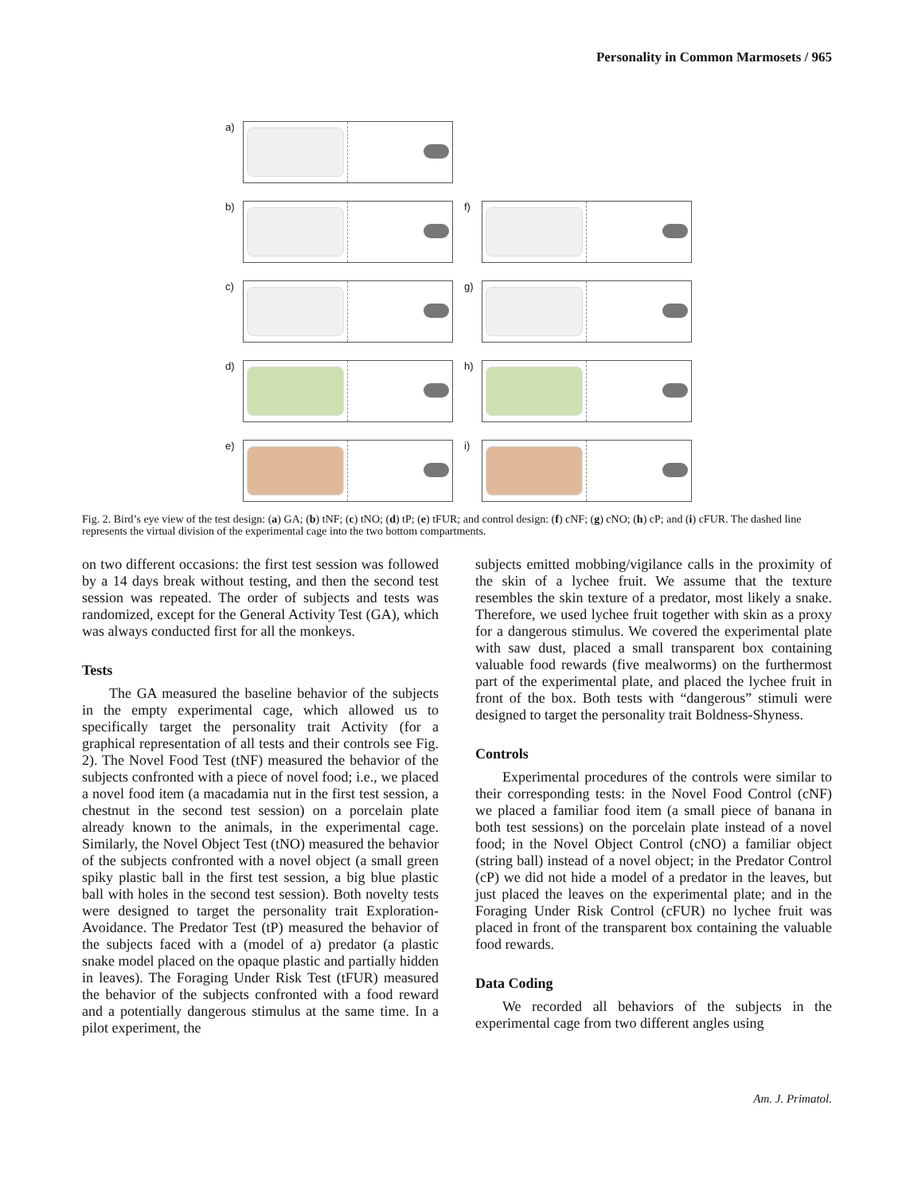Personality in Common Marmosets / 965
a)
b)
f)
c)
g)
d)
h)
e)
i)
Fig. 2. Bird’s eye view of the test design: (a) GA; (b) tNF; (c) tNO; (d) tP; (e) tFUR; and control design: (f) cNF; (g) cNO; (h) cP; and (i) cFUR. The dashed line represents the virtual division of the experimental cage into the two bottom compartments.
on two different occasions: the first test session was followed by a 14 days break without testing, and then the second test session was repeated. The order of subjects and tests was randomized, except for the General Activity Test (GA), which was always conducted first for all the monkeys.
Tests
The GA measured the baseline behavior of the subjects in the empty experimental cage, which allowed us to specifically target the personality trait Activity (for a graphical representation of all tests and their controls see Fig. 2). The Novel Food Test (tNF) measured the behavior of the subjects confronted with a piece of novel food; i.e., we placed a novel food item (a macadamia nut in the first test session, a chestnut in the second test session) on a porcelain plate already known to the animals, in the experimental cage. Similarly, the Novel Object Test (tNO) measured the behavior of the subjects confronted with a novel object (a small green spiky plastic ball in the first test session, a big blue plastic ball with holes in the second test session). Both novelty tests were designed to target the personality trait Exploration-Avoidance. The Predator Test (tP) measured the behavior of the subjects faced with a (model of a) predator (a plastic snake model placed on the opaque plastic and partially hidden in leaves). The Foraging Under Risk Test (tFUR) measured the behavior of the subjects confronted with a food reward and a potentially dangerous stimulus at the same time. In a pilot experiment, the
subjects emitted mobbing/vigilance calls in the proximity of the skin of a lychee fruit. We assume that the texture resembles the skin texture of a predator, most likely a snake. Therefore, we used lychee fruit together with skin as a proxy for a dangerous stimulus. We covered the experimental plate with saw dust, placed a small transparent box containing valuable food rewards (five mealworms) on the furthermost part of the experimental plate, and placed the lychee fruit in front of the box. Both tests with “dangerous” stimuli were designed to target the personality trait Boldness-Shyness.
Controls
Experimental procedures of the controls were similar to their corresponding tests: in the Novel Food Control (cNF) we placed a familiar food item (a small piece of banana in both test sessions) on the porcelain plate instead of a novel food; in the Novel Object Control (cNO) a familiar object (string ball) instead of a novel object; in the Predator Control (cP) we did not hide a model of a predator in the leaves, but just placed the leaves on the experimental plate; and in the Foraging Under Risk Control (cFUR) no lychee fruit was placed in front of the transparent box containing the valuable food rewards.
Data Coding
We recorded all behaviors of the subjects in the experimental cage from two different angles using
Am. J. Primatol.